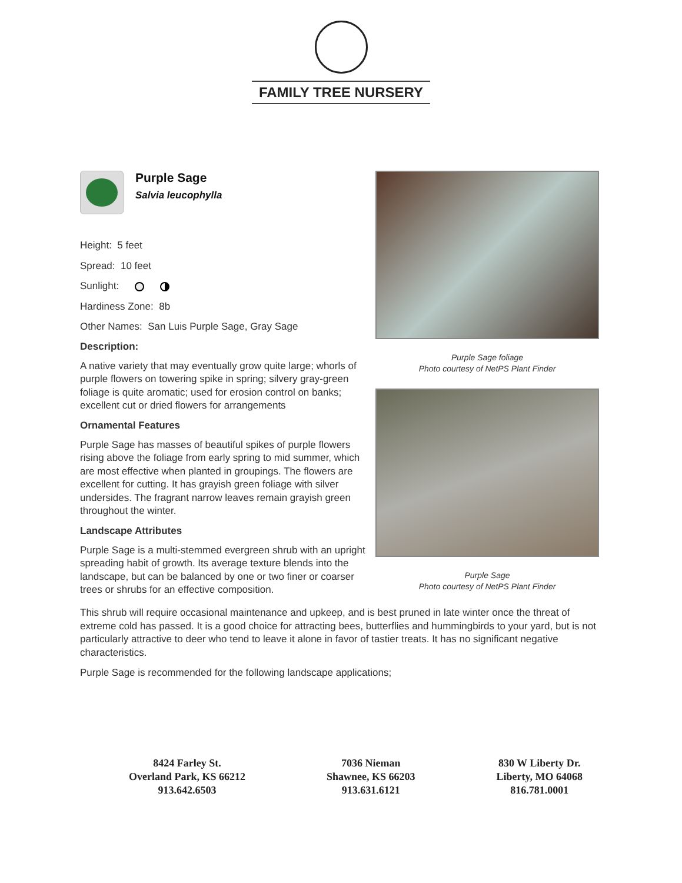FAMILY TREE NURSERY
Purple Sage
Salvia leucophylla
Height: 5 feet
Spread: 10 feet
Sunlight:
Hardiness Zone: 8b
Other Names: San Luis Purple Sage, Gray Sage
Description:
A native variety that may eventually grow quite large; whorls of purple flowers on towering spike in spring; silvery gray-green foliage is quite aromatic; used for erosion control on banks; excellent cut or dried flowers for arrangements
Ornamental Features
Purple Sage has masses of beautiful spikes of purple flowers rising above the foliage from early spring to mid summer, which are most effective when planted in groupings. The flowers are excellent for cutting. It has grayish green foliage with silver undersides. The fragrant narrow leaves remain grayish green throughout the winter.
Landscape Attributes
Purple Sage is a multi-stemmed evergreen shrub with an upright spreading habit of growth. Its average texture blends into the landscape, but can be balanced by one or two finer or coarser trees or shrubs for an effective composition.
Purple Sage foliage
Photo courtesy of NetPS Plant Finder
Purple Sage
Photo courtesy of NetPS Plant Finder
This shrub will require occasional maintenance and upkeep, and is best pruned in late winter once the threat of extreme cold has passed. It is a good choice for attracting bees, butterflies and hummingbirds to your yard, but is not particularly attractive to deer who tend to leave it alone in favor of tastier treats. It has no significant negative characteristics.
Purple Sage is recommended for the following landscape applications;
8424 Farley St.
Overland Park, KS 66212
913.642.6503
7036 Nieman
Shawnee, KS 66203
913.631.6121
830 W Liberty Dr.
Liberty, MO 64068
816.781.0001